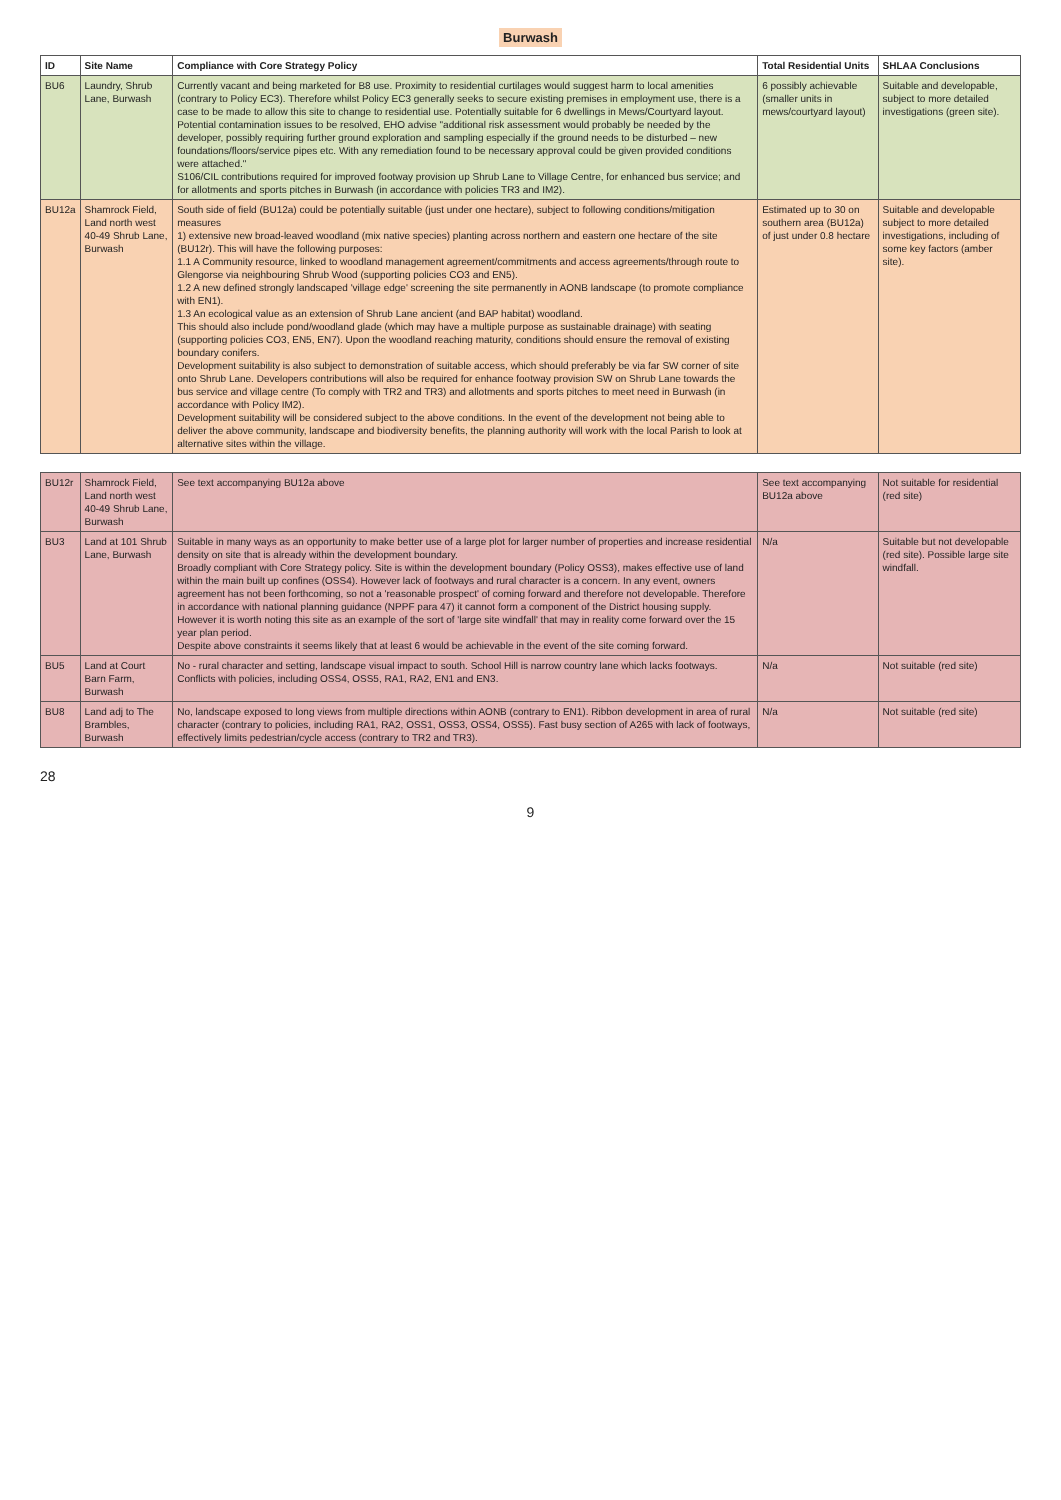Burwash
| ID | Site Name | Compliance with Core Strategy Policy | Total Residential Units | SHLAA Conclusions |
| --- | --- | --- | --- | --- |
| BU6 | Laundry, Shrub Lane, Burwash | Currently vacant and being marketed for B8 use. Proximity to residential curtilages would suggest harm to local amenities (contrary to Policy EC3). Therefore whilst Policy EC3 generally seeks to secure existing premises in employment use, there is a case to be made to allow this site to change to residential use. Potentially suitable for 6 dwellings in Mews/Courtyard layout. Potential contamination issues to be resolved, EHO advise "additional risk assessment would probably be needed by the developer, possibly requiring further ground exploration and sampling especially if the ground needs to be disturbed – new foundations/floors/service pipes etc. With any remediation found to be necessary approval could be given provided conditions were attached." S106/CIL contributions required for improved footway provision up Shrub Lane to Village Centre, for enhanced bus service; and for allotments and sports pitches in Burwash (in accordance with policies TR3 and IM2). | 6 possibly achievable (smaller units in mews/courtyard layout) | Suitable and developable, subject to more detailed investigations (green site). |
| BU12a | Shamrock Field, Land north west 40-49 Shrub Lane, Burwash | South side of field (BU12a) could be potentially suitable (just under one hectare), subject to following conditions/mitigation measures 1) extensive new broad-leaved woodland (mix native species) planting across northern and eastern one hectare of the site (BU12r). This will have the following purposes: 1.1 A Community resource, linked to woodland management agreement/commitments and access agreements/through route to Glengorse via neighbouring Shrub Wood (supporting policies CO3 and EN5). 1.2 A new defined strongly landscaped 'village edge' screening the site permanently in AONB landscape (to promote compliance with EN1). 1.3 An ecological value as an extension of Shrub Lane ancient (and BAP habitat) woodland. This should also include pond/woodland glade (which may have a multiple purpose as sustainable drainage) with seating (supporting policies CO3, EN5, EN7). Upon the woodland reaching maturity, conditions should ensure the removal of existing boundary conifers. Development suitability is also subject to demonstration of suitable access, which should preferably be via far SW corner of site onto Shrub Lane. Developers contributions will also be required for enhance footway provision SW on Shrub Lane towards the bus service and village centre (To comply with TR2 and TR3) and allotments and sports pitches to meet need in Burwash (in accordance with Policy IM2). Development suitability will be considered subject to the above conditions. In the event of the development not being able to deliver the above community, landscape and biodiversity benefits, the planning authority will work with the local Parish to look at alternative sites within the village. | Estimated up to 30 on southern area (BU12a) of just under 0.8 hectare | Suitable and developable subject to more detailed investigations, including of some key factors (amber site). |
| BU12r | Shamrock Field, Land north west 40-49 Shrub Lane, Burwash | See text accompanying BU12a above | See text accompanying BU12a above | Not suitable for residential (red site) |
| BU3 | Land at 101 Shrub Lane, Burwash | Suitable in many ways as an opportunity to make better use of a large plot for larger number of properties and increase residential density on site that is already within the development boundary. Broadly compliant with Core Strategy policy. Site is within the development boundary (Policy OSS3), makes effective use of land within the main built up confines (OSS4). However lack of footways and rural character is a concern. In any event, owners agreement has not been forthcoming, so not a 'reasonable prospect' of coming forward and therefore not developable. Therefore in accordance with national planning guidance (NPPF para 47) it cannot form a component of the District housing supply. However it is worth noting this site as an example of the sort of 'large site windfall' that may in reality come forward over the 15 year plan period. Despite above constraints it seems likely that at least 6 would be achievable in the event of the site coming forward. | N/a | Suitable but not developable (red site). Possible large site windfall. |
| BU5 | Land at Court Barn Farm, Burwash | No - rural character and setting, landscape visual impact to south. School Hill is narrow country lane which lacks footways. Conflicts with policies, including OSS4, OSS5, RA1, RA2, EN1 and EN3. | N/a | Not suitable (red site) |
| BU8 | Land adj to The Brambles, Burwash | No, landscape exposed to long views from multiple directions within AONB (contrary to EN1). Ribbon development in area of rural character (contrary to policies, including RA1, RA2, OSS1, OSS3, OSS4, OSS5). Fast busy section of A265 with lack of footways, effectively limits pedestrian/cycle access (contrary to TR2 and TR3). | N/a | Not suitable (red site) |
28
9